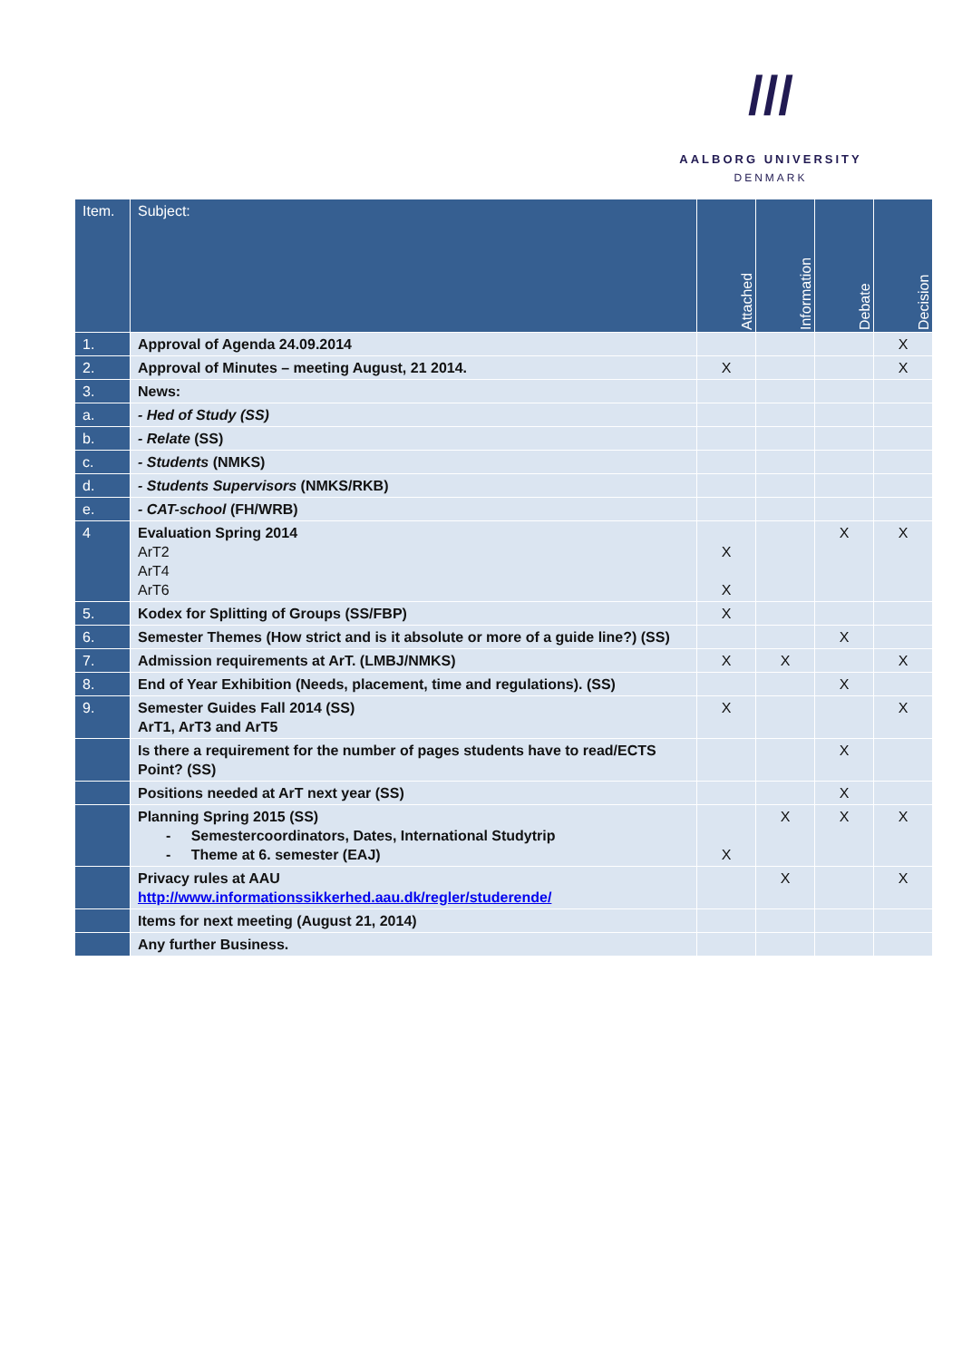///
AALBORG UNIVERSITY
DENMARK
| Item. | Subject: | Attached | Information | Debate | Decision |
| --- | --- | --- | --- | --- | --- |
| 1. | Approval of Agenda 24.09.2014 | | | | X |
| 2. | Approval of Minutes – meeting August, 21 2014. | X | | | X |
| 3. | News: | | | | |
| a. | - Hed of Study (SS) | | | | |
| b. | - Relate (SS) | | | | |
| c. | - Students (NMKS) | | | | |
| d. | - Students Supervisors (NMKS/RKB) | | | | |
| e. | - CAT-school (FH/WRB) | | | | |
| 4 | Evaluation Spring 2014 ArT2 ArT4 ArT6 | X X | | X | X |
| 5. | Kodex for Splitting of Groups (SS/FBP) | X | | | |
| 6. | Semester Themes (How strict and is it absolute or more of a guide line?) (SS) | | | X | |
| 7. | Admission requirements at ArT. (LMBJ/NMKS) | X | X | | X |
| 8. | End of Year Exhibition (Needs, placement, time and regulations). (SS) | | | X | |
| 9. | Semester Guides Fall 2014 (SS) ArT1, ArT3 and ArT5 | X | | | X |
| | Is there a requirement for the number of pages students have to read/ECTS Point? (SS) | | | X | |
| | Positions needed at ArT next year (SS) | | | X | |
| | Planning Spring 2015 (SS) - Semestercoordinators, Dates, International Studytrip - Theme at 6. semester (EAJ) | X | X | X | X |
| | Privacy rules at AAU http://www.informationssikkerhed.aau.dk/regler/studerende/ | | X | | X |
| | Items for next meeting (August 21, 2014) | | | | |
| | Any further Business. | | | | |